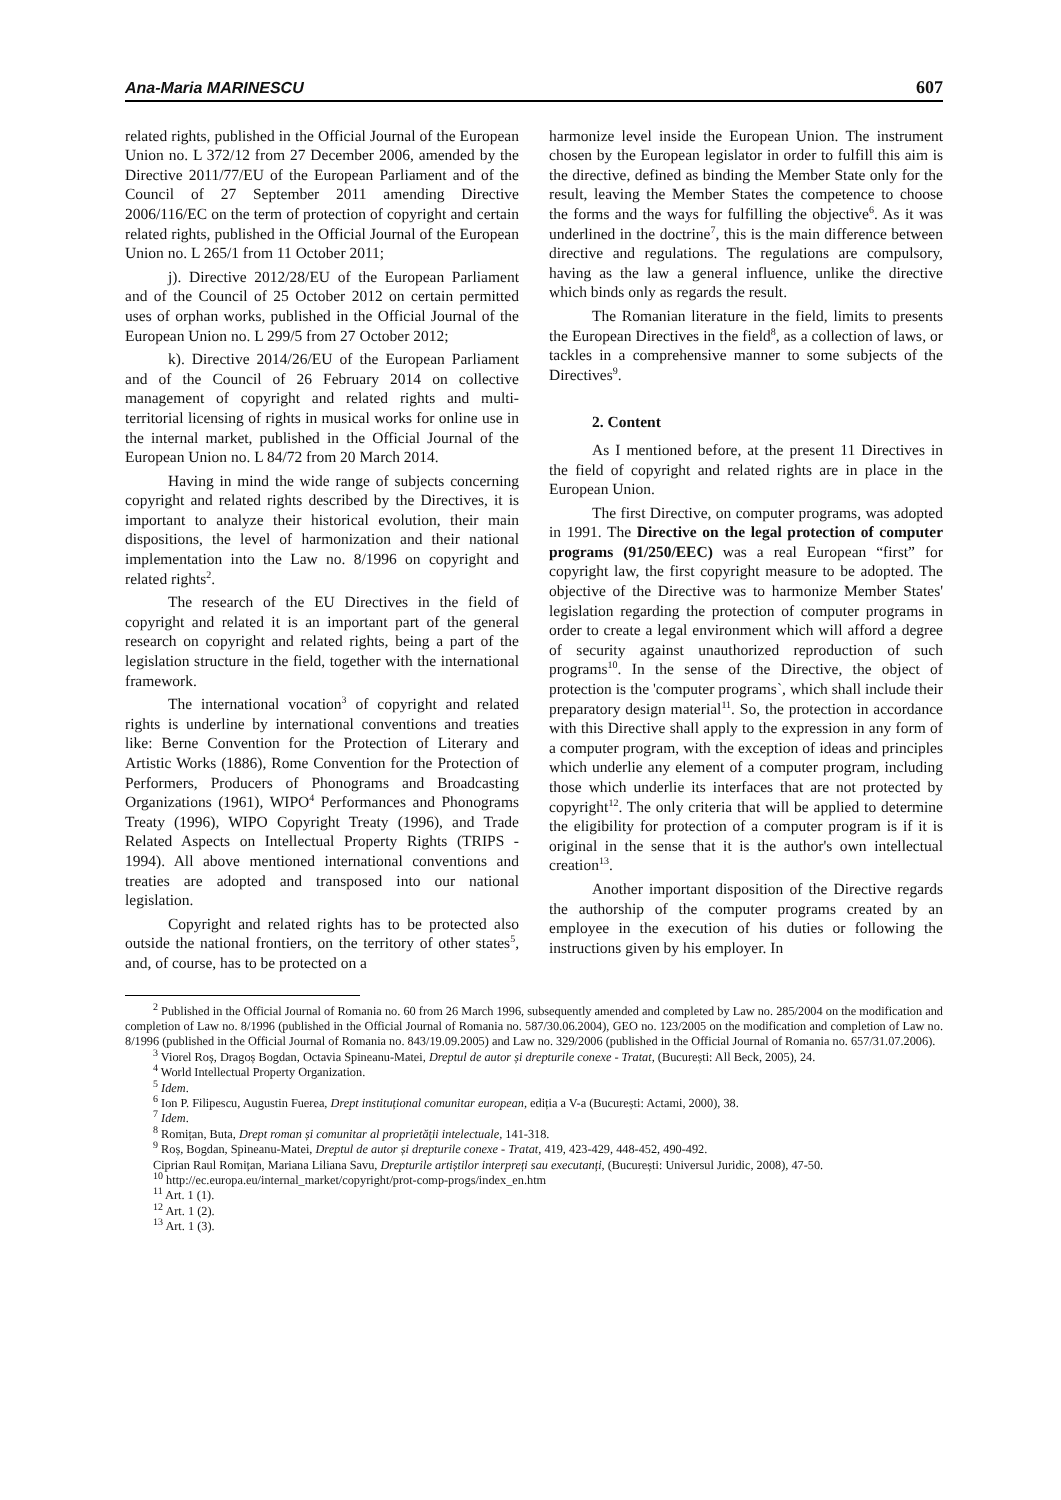Ana-Maria MARINESCU 607
related rights, published in the Official Journal of the European Union no. L 372/12 from 27 December 2006, amended by the Directive 2011/77/EU of the European Parliament and of the Council of 27 September 2011 amending Directive 2006/116/EC on the term of protection of copyright and certain related rights, published in the Official Journal of the European Union no. L 265/1 from 11 October 2011;
j). Directive 2012/28/EU of the European Parliament and of the Council of 25 October 2012 on certain permitted uses of orphan works, published in the Official Journal of the European Union no. L 299/5 from 27 October 2012;
k). Directive 2014/26/EU of the European Parliament and of the Council of 26 February 2014 on collective management of copyright and related rights and multi-territorial licensing of rights in musical works for online use in the internal market, published in the Official Journal of the European Union no. L 84/72 from 20 March 2014.
Having in mind the wide range of subjects concerning copyright and related rights described by the Directives, it is important to analyze their historical evolution, their main dispositions, the level of harmonization and their national implementation into the Law no. 8/1996 on copyright and related rights<sup>2</sup>.
The research of the EU Directives in the field of copyright and related it is an important part of the general research on copyright and related rights, being a part of the legislation structure in the field, together with the international framework.
The international vocation<sup>3</sup> of copyright and related rights is underline by international conventions and treaties like: Berne Convention for the Protection of Literary and Artistic Works (1886), Rome Convention for the Protection of Performers, Producers of Phonograms and Broadcasting Organizations (1961), WIPO<sup>4</sup> Performances and Phonograms Treaty (1996), WIPO Copyright Treaty (1996), and Trade Related Aspects on Intellectual Property Rights (TRIPS - 1994). All above mentioned international conventions and treaties are adopted and transposed into our national legislation.
Copyright and related rights has to be protected also outside the national frontiers, on the territory of other states<sup>5</sup>, and, of course, has to be protected on a
harmonize level inside the European Union. The instrument chosen by the European legislator in order to fulfill this aim is the directive, defined as binding the Member State only for the result, leaving the Member States the competence to choose the forms and the ways for fulfilling the objective<sup>6</sup>. As it was underlined in the doctrine<sup>7</sup>, this is the main difference between directive and regulations. The regulations are compulsory, having as the law a general influence, unlike the directive which binds only as regards the result.
The Romanian literature in the field, limits to presents the European Directives in the field<sup>8</sup>, as a collection of laws, or tackles in a comprehensive manner to some subjects of the Directives<sup>9</sup>.
2. Content
As I mentioned before, at the present 11 Directives in the field of copyright and related rights are in place in the European Union.
The first Directive, on computer programs, was adopted in 1991. The Directive on the legal protection of computer programs (91/250/EEC) was a real European “first” for copyright law, the first copyright measure to be adopted. The objective of the Directive was to harmonize Member States' legislation regarding the protection of computer programs in order to create a legal environment which will afford a degree of security against unauthorized reproduction of such programs<sup>10</sup>. In the sense of the Directive, the object of protection is the 'computer programs`, which shall include their preparatory design material<sup>11</sup>. So, the protection in accordance with this Directive shall apply to the expression in any form of a computer program, with the exception of ideas and principles which underlie any element of a computer program, including those which underlie its interfaces that are not protected by copyright<sup>12</sup>. The only criteria that will be applied to determine the eligibility for protection of a computer program is if it is original in the sense that it is the author's own intellectual creation<sup>13</sup>.
Another important disposition of the Directive regards the authorship of the computer programs created by an employee in the execution of his duties or following the instructions given by his employer. In
<sup>2</sup> Published in the Official Journal of Romania no. 60 from 26 March 1996, subsequently amended and completed by Law no. 285/2004 on the modification and completion of Law no. 8/1996 (published in the Official Journal of Romania no. 587/30.06.2004), GEO no. 123/2005 on the modification and completion of Law no. 8/1996 (published in the Official Journal of Romania no. 843/19.09.2005) and Law no. 329/2006 (published in the Official Journal of Romania no. 657/31.07.2006).
<sup>3</sup> Viorel Roș, Dragoș Bogdan, Octavia Spineanu-Matei, Dreptul de autor și drepturile conexe - Tratat, (București: All Beck, 2005), 24.
<sup>4</sup> World Intellectual Property Organization.
<sup>5</sup> Idem.
<sup>6</sup> Ion P. Filipescu, Augustin Fuerea, Drept instituțional comunitar european, ediția a V-a (București: Actami, 2000), 38.
<sup>7</sup> Idem.
<sup>8</sup> Romițan, Buta, Drept roman și comunitar al proprietății intelectuale, 141-318.
<sup>9</sup> Roș, Bogdan, Spineanu-Matei, Dreptul de autor și drepturile conexe - Tratat, 419, 423-429, 448-452, 490-492.
Ciprian Raul Romițan, Mariana Liliana Savu, Drepturile artiștilor interpreți sau executanți, (București: Universul Juridic, 2008), 47-50.
<sup>10</sup> http://ec.europa.eu/internal_market/copyright/prot-comp-progs/index_en.htm
<sup>11</sup> Art. 1 (1).
<sup>12</sup> Art. 1 (2).
<sup>13</sup> Art. 1 (3).